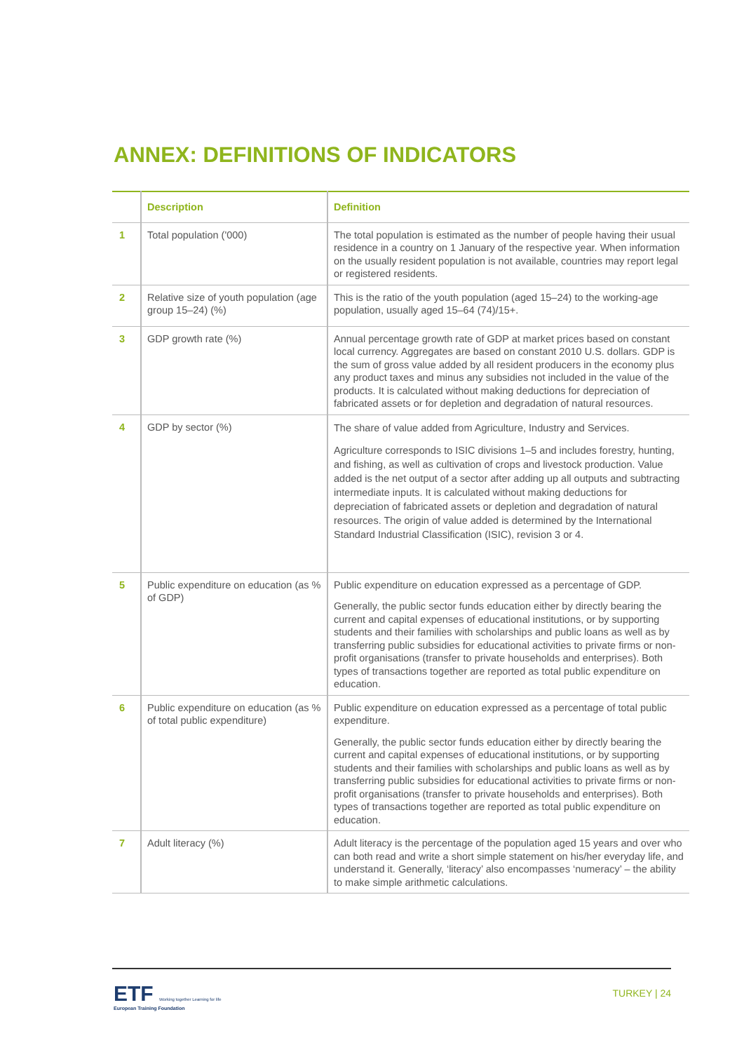ANNEX: DEFINITIONS OF INDICATORS
| | Description | Definition |
| --- | --- | --- |
| 1 | Total population ('000) | The total population is estimated as the number of people having their usual residence in a country on 1 January of the respective year. When information on the usually resident population is not available, countries may report legal or registered residents. |
| 2 | Relative size of youth population (age group 15–24) (%) | This is the ratio of the youth population (aged 15–24) to the working-age population, usually aged 15–64 (74)/15+. |
| 3 | GDP growth rate (%) | Annual percentage growth rate of GDP at market prices based on constant local currency. Aggregates are based on constant 2010 U.S. dollars. GDP is the sum of gross value added by all resident producers in the economy plus any product taxes and minus any subsidies not included in the value of the products. It is calculated without making deductions for depreciation of fabricated assets or for depletion and degradation of natural resources. |
| 4 | GDP by sector (%) | The share of value added from Agriculture, Industry and Services. Agriculture corresponds to ISIC divisions 1–5 and includes forestry, hunting, and fishing, as well as cultivation of crops and livestock production. Value added is the net output of a sector after adding up all outputs and subtracting intermediate inputs. It is calculated without making deductions for depreciation of fabricated assets or depletion and degradation of natural resources. The origin of value added is determined by the International Standard Industrial Classification (ISIC), revision 3 or 4. |
| 5 | Public expenditure on education (as % of GDP) | Public expenditure on education expressed as a percentage of GDP. Generally, the public sector funds education either by directly bearing the current and capital expenses of educational institutions, or by supporting students and their families with scholarships and public loans as well as by transferring public subsidies for educational activities to private firms or non-profit organisations (transfer to private households and enterprises). Both types of transactions together are reported as total public expenditure on education. |
| 6 | Public expenditure on education (as % of total public expenditure) | Public expenditure on education expressed as a percentage of total public expenditure. Generally, the public sector funds education either by directly bearing the current and capital expenses of educational institutions, or by supporting students and their families with scholarships and public loans as well as by transferring public subsidies for educational activities to private firms or non-profit organisations (transfer to private households and enterprises). Both types of transactions together are reported as total public expenditure on education. |
| 7 | Adult literacy (%) | Adult literacy is the percentage of the population aged 15 years and over who can both read and write a short simple statement on his/her everyday life, and understand it. Generally, ‘literacy’ also encompasses ‘numeracy’ – the ability to make simple arithmetic calculations. |
ETF Working together Learning for life
European Training Foundation
TURKEY | 24